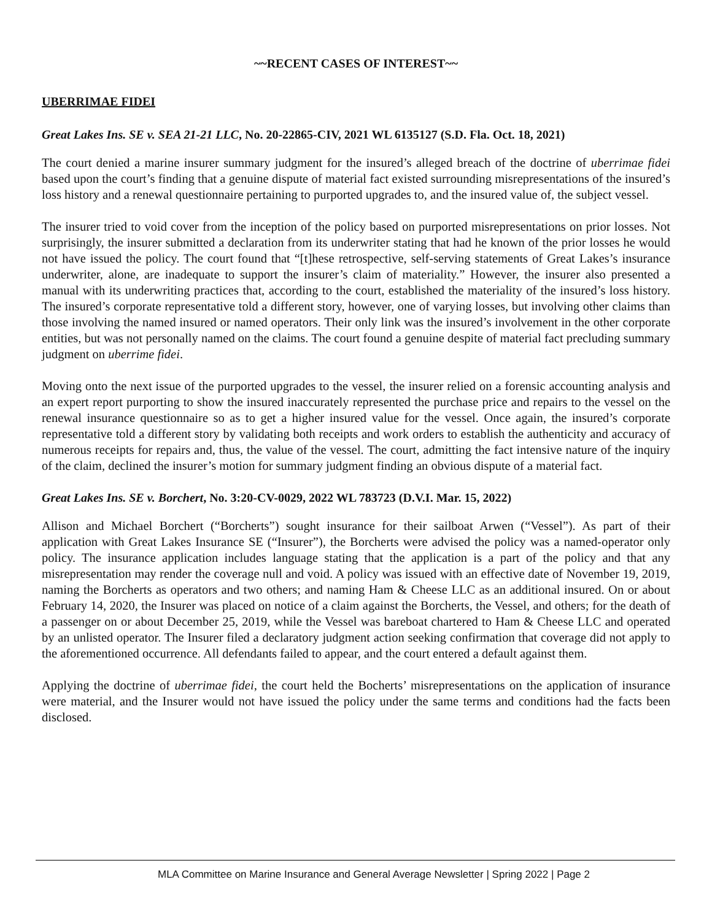~~RECENT CASES OF INTEREST~~
UBERRIMAE FIDEI
Great Lakes Ins. SE v. SEA 21-21 LLC, No. 20-22865-CIV, 2021 WL 6135127 (S.D. Fla. Oct. 18, 2021)
The court denied a marine insurer summary judgment for the insured’s alleged breach of the doctrine of uberrimae fidei based upon the court’s finding that a genuine dispute of material fact existed surrounding misrepresentations of the insured’s loss history and a renewal questionnaire pertaining to purported upgrades to, and the insured value of, the subject vessel.
The insurer tried to void cover from the inception of the policy based on purported misrepresentations on prior losses. Not surprisingly, the insurer submitted a declaration from its underwriter stating that had he known of the prior losses he would not have issued the policy. The court found that “[t]hese retrospective, self-serving statements of Great Lakes’s insurance underwriter, alone, are inadequate to support the insurer’s claim of materiality.” However, the insurer also presented a manual with its underwriting practices that, according to the court, established the materiality of the insured’s loss history. The insured’s corporate representative told a different story, however, one of varying losses, but involving other claims than those involving the named insured or named operators. Their only link was the insured’s involvement in the other corporate entities, but was not personally named on the claims. The court found a genuine despite of material fact precluding summary judgment on uberrime fidei.
Moving onto the next issue of the purported upgrades to the vessel, the insurer relied on a forensic accounting analysis and an expert report purporting to show the insured inaccurately represented the purchase price and repairs to the vessel on the renewal insurance questionnaire so as to get a higher insured value for the vessel. Once again, the insured’s corporate representative told a different story by validating both receipts and work orders to establish the authenticity and accuracy of numerous receipts for repairs and, thus, the value of the vessel. The court, admitting the fact intensive nature of the inquiry of the claim, declined the insurer’s motion for summary judgment finding an obvious dispute of a material fact.
Great Lakes Ins. SE v. Borchert, No. 3:20-CV-0029, 2022 WL 783723 (D.V.I. Mar. 15, 2022)
Allison and Michael Borchert (“Borcherts”) sought insurance for their sailboat Arwen (“Vessel”). As part of their application with Great Lakes Insurance SE (“Insurer”), the Borcherts were advised the policy was a named-operator only policy. The insurance application includes language stating that the application is a part of the policy and that any misrepresentation may render the coverage null and void. A policy was issued with an effective date of November 19, 2019, naming the Borcherts as operators and two others; and naming Ham & Cheese LLC as an additional insured. On or about February 14, 2020, the Insurer was placed on notice of a claim against the Borcherts, the Vessel, and others; for the death of a passenger on or about December 25, 2019, while the Vessel was bareboat chartered to Ham & Cheese LLC and operated by an unlisted operator. The Insurer filed a declaratory judgment action seeking confirmation that coverage did not apply to the aforementioned occurrence. All defendants failed to appear, and the court entered a default against them.
Applying the doctrine of uberrimae fidei, the court held the Bocherts’ misrepresentations on the application of insurance were material, and the Insurer would not have issued the policy under the same terms and conditions had the facts been disclosed.
MLA Committee on Marine Insurance and General Average Newsletter | Spring 2022 | Page 2